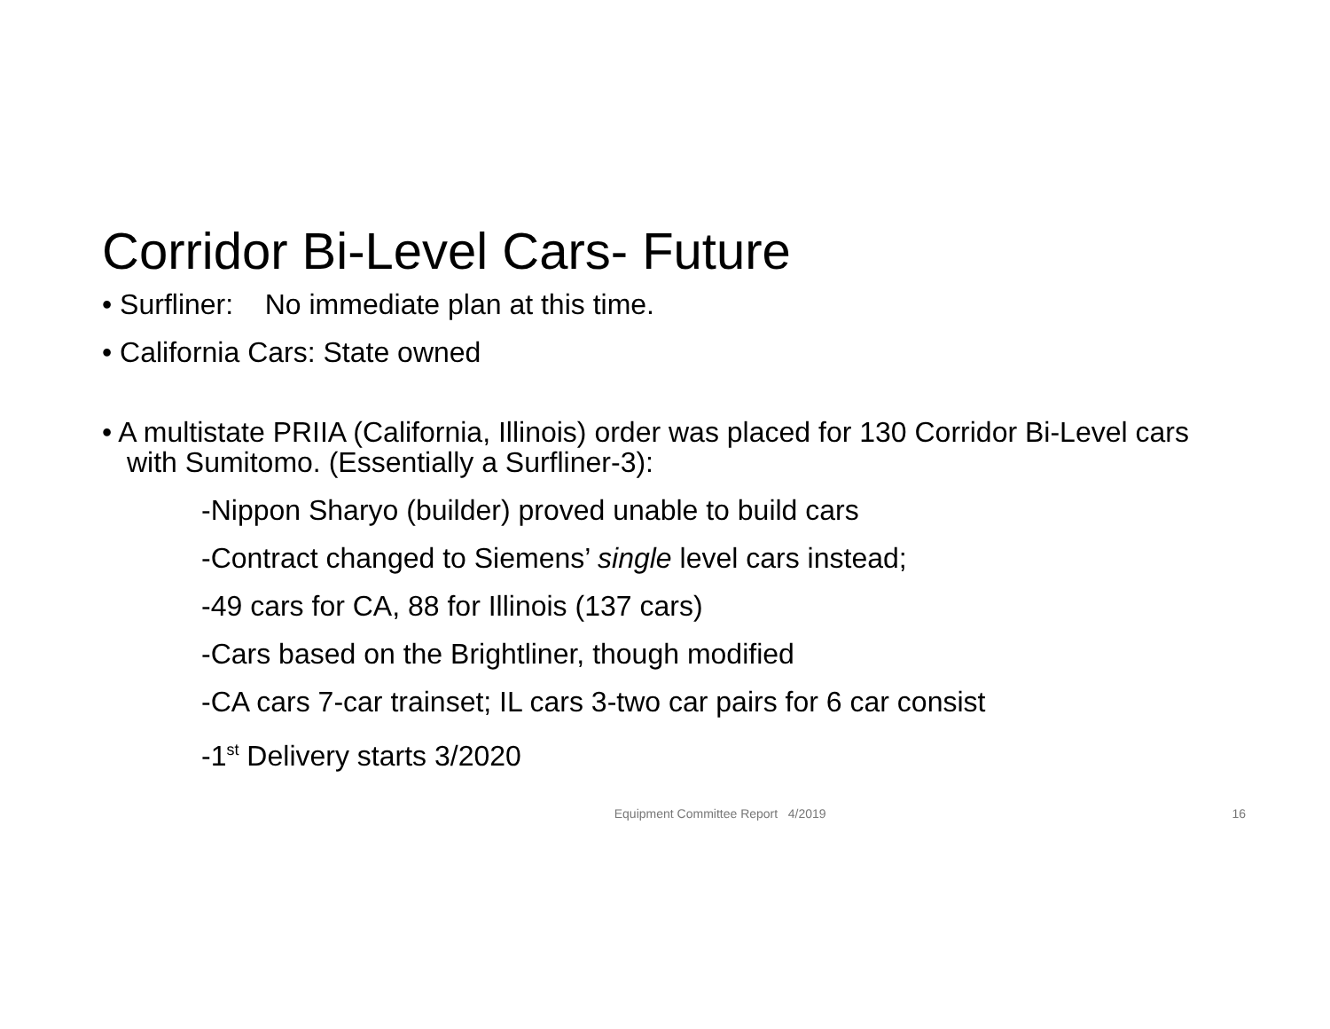Corridor Bi-Level Cars- Future
• Surfliner: No immediate plan at this time.
• California Cars: State owned
• A multistate PRIIA (California, Illinois) order was placed for 130 Corridor Bi-Level cars with Sumitomo. (Essentially a Surfliner-3):
-Nippon Sharyo (builder) proved unable to build cars
-Contract changed to Siemens’ single level cars instead;
-49 cars for CA, 88 for Illinois (137 cars)
-Cars based on the Brightliner, though modified
-CA cars 7-car trainset; IL cars 3-two car pairs for 6 car consist
-1<sup>st</sup> Delivery starts 3/2020
Equipment Committee Report 4/2019 16